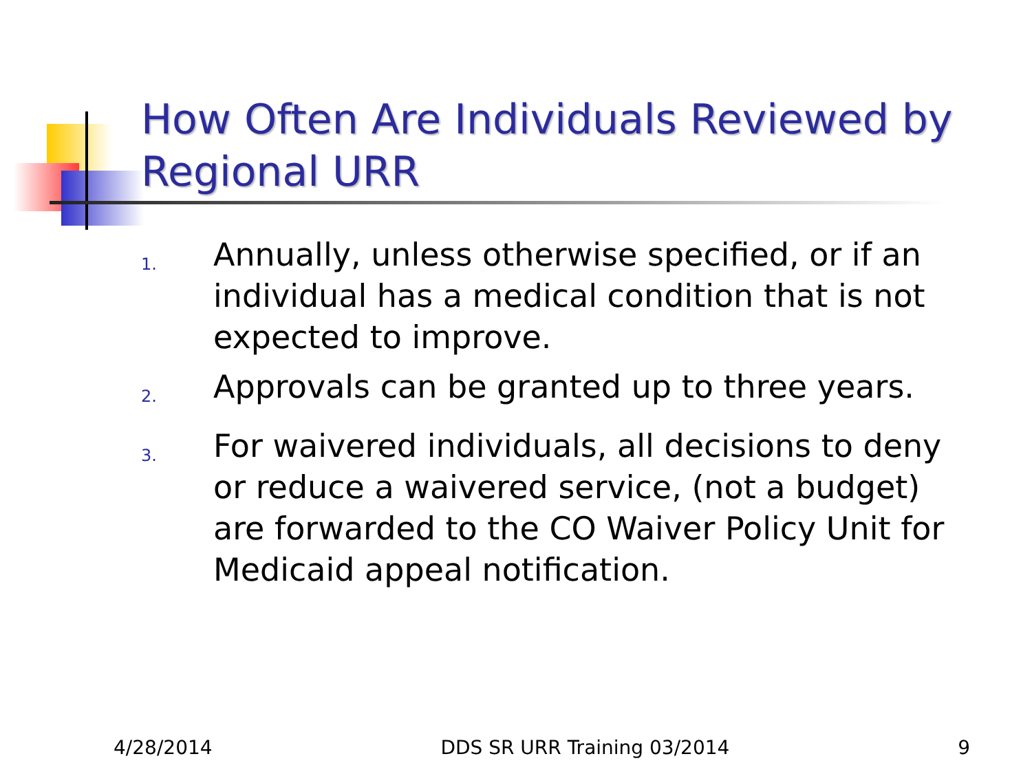How Often Are Individuals Reviewed by Regional URR
1. Annually, unless otherwise specified, or if an individual has a medical condition that is not expected to improve.
2. Approvals can be granted up to three years.
3. For waivered individuals, all decisions to deny or reduce a waivered service, (not a budget) are forwarded to the CO Waiver Policy Unit for Medicaid appeal notification.
4/28/2014 DDS SR URR Training 03/2014 9